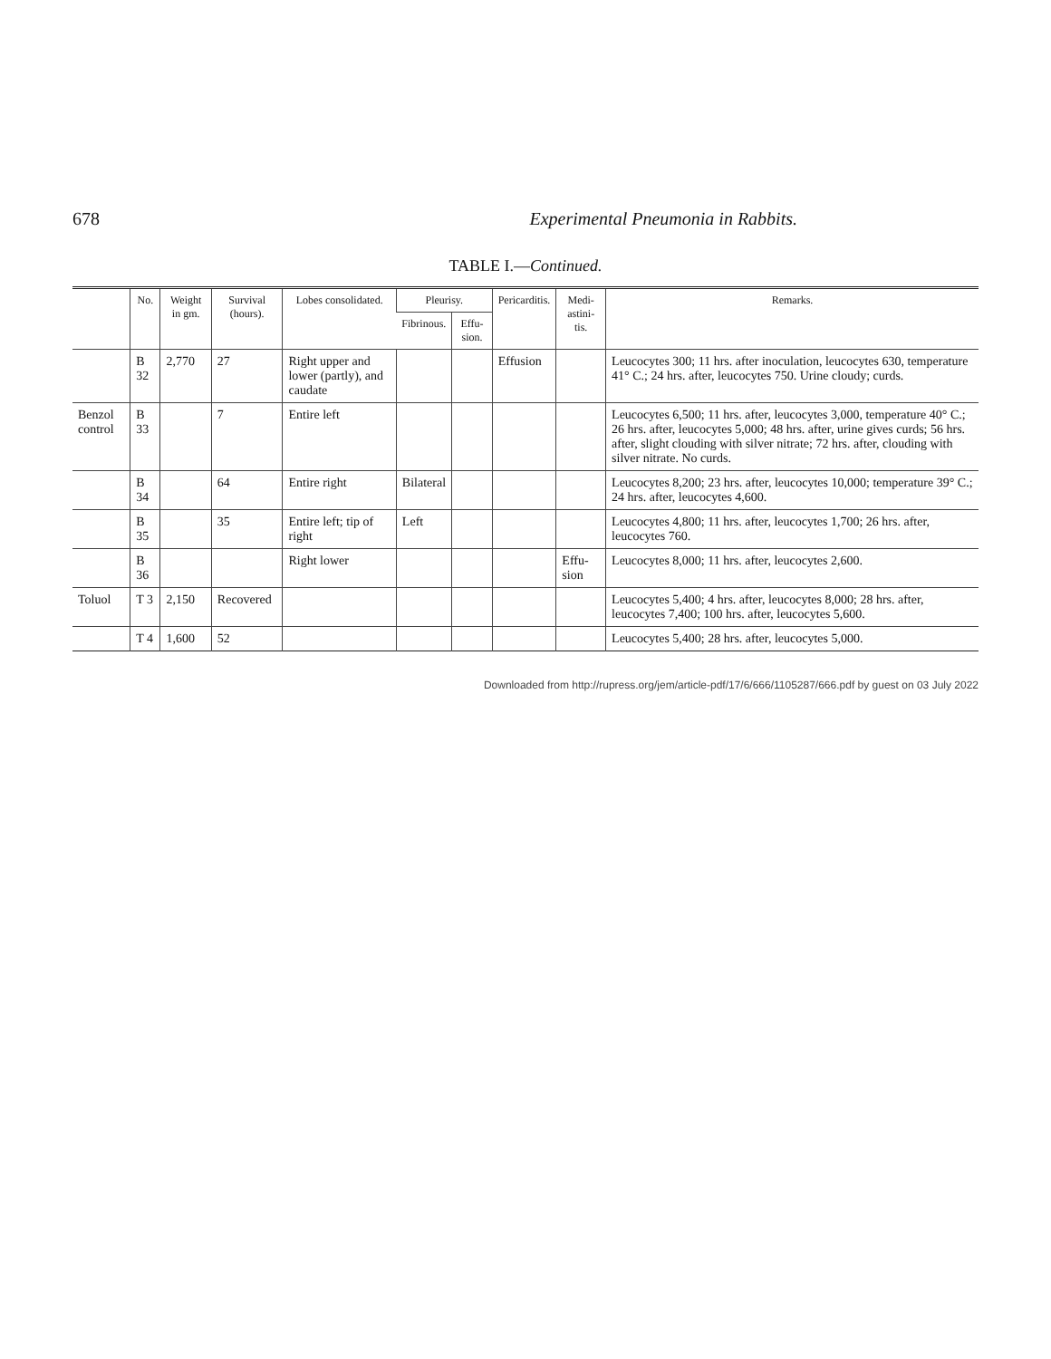678 Experimental Pneumonia in Rabbits.
TABLE I.—Continued.
| | No. | Weight in gm. | Survival (hours). | Lobes consolidated. | Pleurisy. | | Pericarditis. | Medi-astini-tis. | Remarks. |
| --- | --- | --- | --- | --- | --- | --- | --- | --- | --- |
| | | | | | Fibrinous. | Effu-sion. | | | |
| | B 32 | 2,770 | 27 | Right upper and lower (partly), and caudate | | | Effusion | | Leucocytes 300; 11 hrs. after inoculation, leucocytes 630, temperature 41° C.; 24 hrs. after, leucocytes 750. Urine cloudy; curds. |
| Benzol control | B 33 | | 7 | Entire left | | | | | Leucocytes 6,500; 11 hrs. after, leucocytes 3,000, temperature 40° C.; 26 hrs. after, leucocytes 5,000; 48 hrs. after, urine gives curds; 56 hrs. after, slight clouding with silver nitrate; 72 hrs. after, clouding with silver nitrate. No curds. |
| | B 34 | | 64 | Entire right | Bilateral | | | | Leucocytes 8,200; 23 hrs. after, leucocytes 10,000; temperature 39° C.; 24 hrs. after, leucocytes 4,600. |
| | B 35 | | 35 | Entire left; tip of right | Left | | | | Leucocytes 4,800; 11 hrs. after, leucocytes 1,700; 26 hrs. after, leucocytes 760. |
| | B 36 | | | Right lower | | | | Effu-sion | Leucocytes 8,000; 11 hrs. after, leucocytes 2,600. |
| Toluol | T 3 | 2,150 | Recovered | | | | | | Leucocytes 5,400; 4 hrs. after, leucocytes 8,000; 28 hrs. after, leucocytes 7,400; 100 hrs. after, leucocytes 5,600. |
| | T 4 | 1,600 | 52 | | | | | | Leucocytes 5,400; 28 hrs. after, leucocytes 5,000. |
Downloaded from http://rupress.org/jem/article-pdf/17/6/666/1105287/666.pdf by guest on 03 July 2022